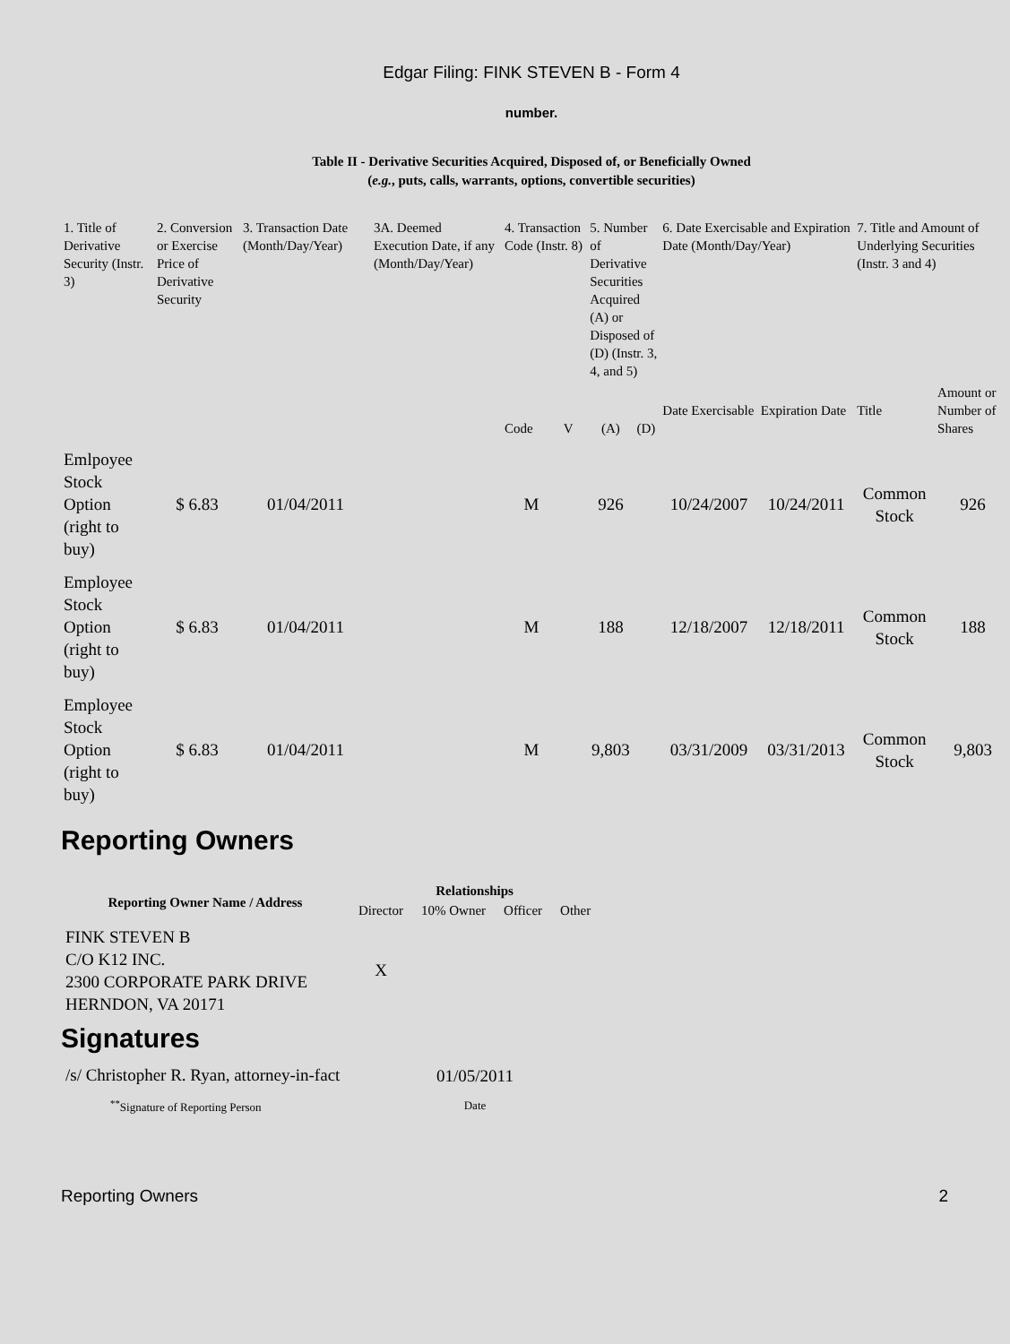Edgar Filing: FINK STEVEN B - Form 4
number.
Table II - Derivative Securities Acquired, Disposed of, or Beneficially Owned
(e.g., puts, calls, warrants, options, convertible securities)
| 1. Title of Derivative Security (Instr. 3) | 2. Conversion or Exercise Price of Derivative Security | 3. Transaction Date (Month/Day/Year) | 3A. Deemed Execution Date, if any (Month/Day/Year) | 4. Transaction Code (Instr. 8) | | 5. Number of Derivative Securities Acquired (A) or Disposed of (D) (Instr. 3, 4, and 5) | | 6. Date Exercisable and Expiration Date (Month/Day/Year) | | 7. Title and Amount of Underlying Securities (Instr. 3 and 4) | |
| | | | | Code | V | (A) | (D) | Date Exercisable | Expiration Date | Title | Amount or Number of Shares |
| Emlpoyee Stock Option (right to buy) | $ 6.83 | 01/04/2011 | | M | | 926 | | 10/24/2007 | 10/24/2011 | Common Stock | 926 |
| Employee Stock Option (right to buy) | $ 6.83 | 01/04/2011 | | M | | 188 | | 12/18/2007 | 12/18/2011 | Common Stock | 188 |
| Employee Stock Option (right to buy) | $ 6.83 | 01/04/2011 | | M | | 9,803 | | 03/31/2009 | 03/31/2013 | Common Stock | 9,803 |
Reporting Owners
| Reporting Owner Name / Address | Relationships | | | |
| --- | --- | --- | --- | --- |
| | Director | 10% Owner | Officer | Other |
| FINK STEVEN B C/O K12 INC. 2300 CORPORATE PARK DRIVE HERNDON, VA 20171 | X | | | |
Signatures
| /s/ Christopher R. Ryan, attorney-in-fact | 01/05/2011 |
| <sup>**</sup> Signature of Reporting Person | Date |
Reporting Owners 2